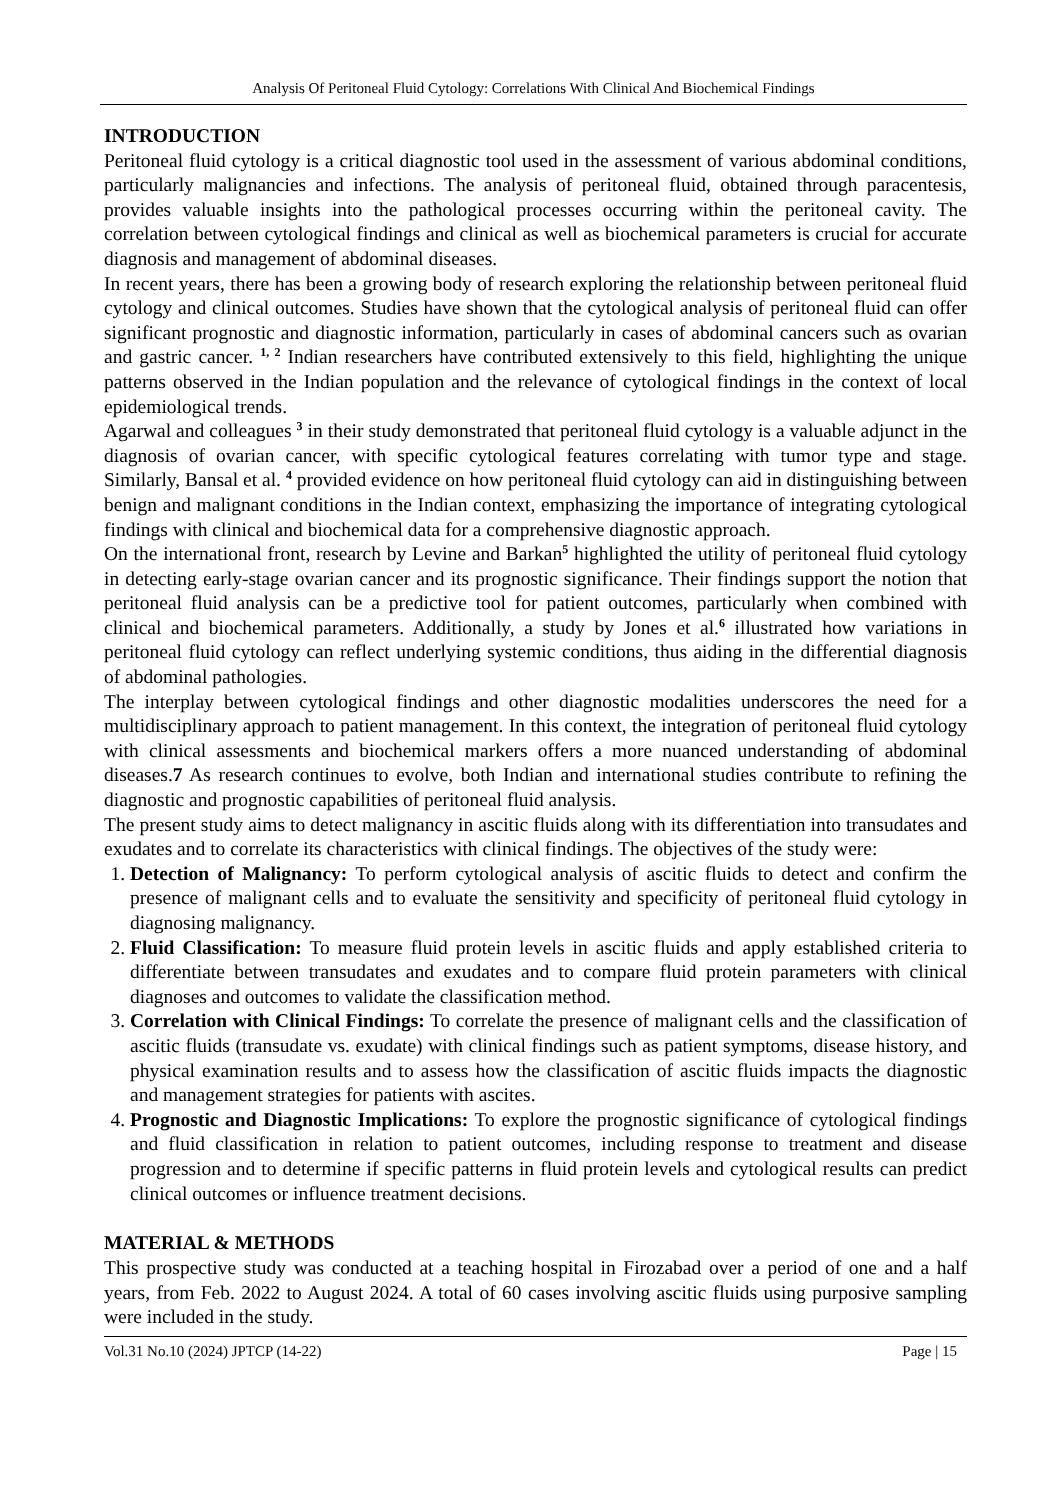Analysis Of Peritoneal Fluid Cytology: Correlations With Clinical And Biochemical Findings
INTRODUCTION
Peritoneal fluid cytology is a critical diagnostic tool used in the assessment of various abdominal conditions, particularly malignancies and infections. The analysis of peritoneal fluid, obtained through paracentesis, provides valuable insights into the pathological processes occurring within the peritoneal cavity. The correlation between cytological findings and clinical as well as biochemical parameters is crucial for accurate diagnosis and management of abdominal diseases.
In recent years, there has been a growing body of research exploring the relationship between peritoneal fluid cytology and clinical outcomes. Studies have shown that the cytological analysis of peritoneal fluid can offer significant prognostic and diagnostic information, particularly in cases of abdominal cancers such as ovarian and gastric cancer. <sup>1, 2</sup> Indian researchers have contributed extensively to this field, highlighting the unique patterns observed in the Indian population and the relevance of cytological findings in the context of local epidemiological trends.
Agarwal and colleagues <sup>3</sup> in their study demonstrated that peritoneal fluid cytology is a valuable adjunct in the diagnosis of ovarian cancer, with specific cytological features correlating with tumor type and stage. Similarly, Bansal et al. <sup>4</sup> provided evidence on how peritoneal fluid cytology can aid in distinguishing between benign and malignant conditions in the Indian context, emphasizing the importance of integrating cytological findings with clinical and biochemical data for a comprehensive diagnostic approach.
On the international front, research by Levine and Barkan<sup>5</sup> highlighted the utility of peritoneal fluid cytology in detecting early-stage ovarian cancer and its prognostic significance. Their findings support the notion that peritoneal fluid analysis can be a predictive tool for patient outcomes, particularly when combined with clinical and biochemical parameters. Additionally, a study by Jones et al.<sup>6</sup> illustrated how variations in peritoneal fluid cytology can reflect underlying systemic conditions, thus aiding in the differential diagnosis of abdominal pathologies.
The interplay between cytological findings and other diagnostic modalities underscores the need for a multidisciplinary approach to patient management. In this context, the integration of peritoneal fluid cytology with clinical assessments and biochemical markers offers a more nuanced understanding of abdominal diseases.7 As research continues to evolve, both Indian and international studies contribute to refining the diagnostic and prognostic capabilities of peritoneal fluid analysis.
The present study aims to detect malignancy in ascitic fluids along with its differentiation into transudates and exudates and to correlate its characteristics with clinical findings. The objectives of the study were:
1. Detection of Malignancy: To perform cytological analysis of ascitic fluids to detect and confirm the presence of malignant cells and to evaluate the sensitivity and specificity of peritoneal fluid cytology in diagnosing malignancy.
2. Fluid Classification: To measure fluid protein levels in ascitic fluids and apply established criteria to differentiate between transudates and exudates and to compare fluid protein parameters with clinical diagnoses and outcomes to validate the classification method.
3. Correlation with Clinical Findings: To correlate the presence of malignant cells and the classification of ascitic fluids (transudate vs. exudate) with clinical findings such as patient symptoms, disease history, and physical examination results and to assess how the classification of ascitic fluids impacts the diagnostic and management strategies for patients with ascites.
4. Prognostic and Diagnostic Implications: To explore the prognostic significance of cytological findings and fluid classification in relation to patient outcomes, including response to treatment and disease progression and to determine if specific patterns in fluid protein levels and cytological results can predict clinical outcomes or influence treatment decisions.
MATERIAL & METHODS
This prospective study was conducted at a teaching hospital in Firozabad over a period of one and a half years, from Feb. 2022 to August 2024. A total of 60 cases involving ascitic fluids using purposive sampling were included in the study.
Vol.31 No.10 (2024) JPTCP (14-22) Page | 15